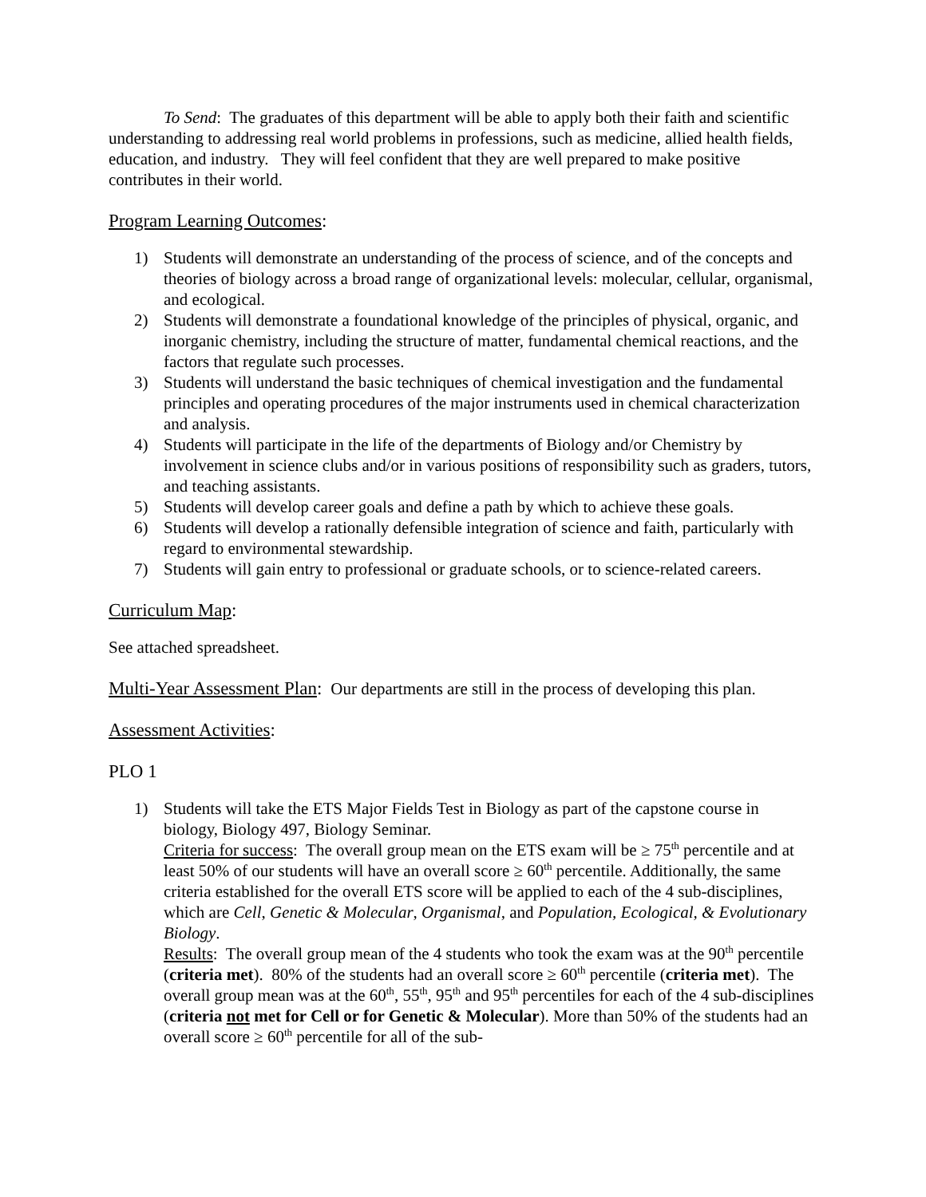To Send: The graduates of this department will be able to apply both their faith and scientific understanding to addressing real world problems in professions, such as medicine, allied health fields, education, and industry. They will feel confident that they are well prepared to make positive contributes in their world.
Program Learning Outcomes:
1) Students will demonstrate an understanding of the process of science, and of the concepts and theories of biology across a broad range of organizational levels: molecular, cellular, organismal, and ecological.
2) Students will demonstrate a foundational knowledge of the principles of physical, organic, and inorganic chemistry, including the structure of matter, fundamental chemical reactions, and the factors that regulate such processes.
3) Students will understand the basic techniques of chemical investigation and the fundamental principles and operating procedures of the major instruments used in chemical characterization and analysis.
4) Students will participate in the life of the departments of Biology and/or Chemistry by involvement in science clubs and/or in various positions of responsibility such as graders, tutors, and teaching assistants.
5) Students will develop career goals and define a path by which to achieve these goals.
6) Students will develop a rationally defensible integration of science and faith, particularly with regard to environmental stewardship.
7) Students will gain entry to professional or graduate schools, or to science-related careers.
Curriculum Map:
See attached spreadsheet.
Multi-Year Assessment Plan: Our departments are still in the process of developing this plan.
Assessment Activities:
PLO 1
1) Students will take the ETS Major Fields Test in Biology as part of the capstone course in biology, Biology 497, Biology Seminar.
Criteria for success: The overall group mean on the ETS exam will be ≥ 75<sup>th</sup> percentile and at least 50% of our students will have an overall score ≥ 60<sup>th</sup> percentile. Additionally, the same criteria established for the overall ETS score will be applied to each of the 4 sub-disciplines, which are Cell, Genetic & Molecular, Organismal, and Population, Ecological, & Evolutionary Biology.
Results: The overall group mean of the 4 students who took the exam was at the 90<sup>th</sup> percentile (criteria met). 80% of the students had an overall score ≥ 60<sup>th</sup> percentile (criteria met). The overall group mean was at the 60<sup>th</sup>, 55<sup>th</sup>, 95<sup>th</sup> and 95<sup>th</sup> percentiles for each of the 4 sub-disciplines (criteria not met for Cell or for Genetic & Molecular). More than 50% of the students had an overall score ≥ 60<sup>th</sup> percentile for all of the sub-